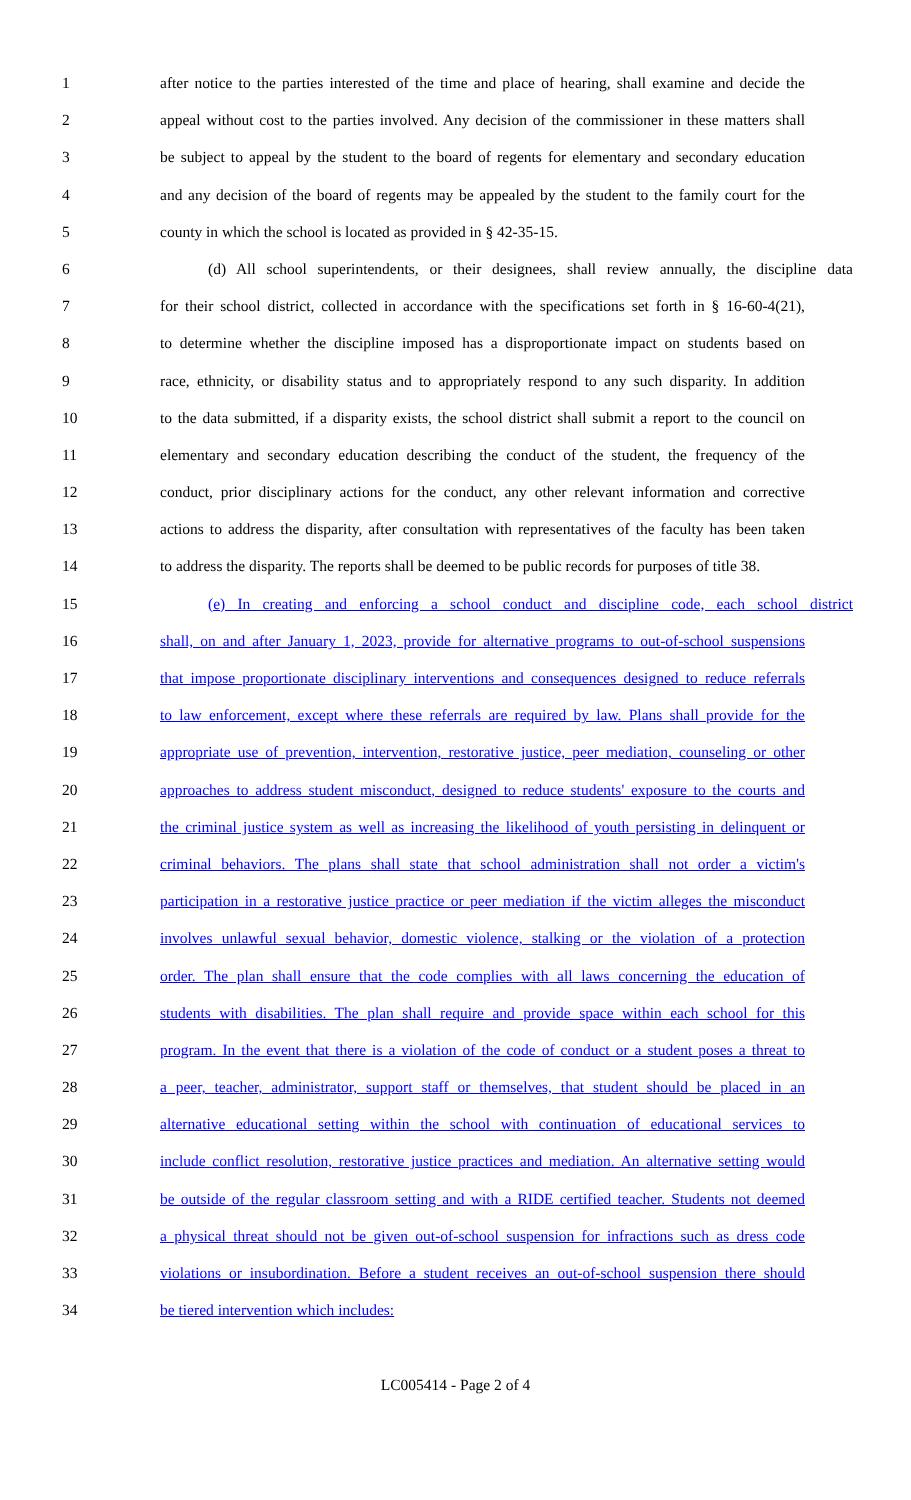1 after notice to the parties interested of the time and place of hearing, shall examine and decide the
2 appeal without cost to the parties involved. Any decision of the commissioner in these matters shall
3 be subject to appeal by the student to the board of regents for elementary and secondary education
4 and any decision of the board of regents may be appealed by the student to the family court for the
5 county in which the school is located as provided in § 42-35-15.
6 (d) All school superintendents, or their designees, shall review annually, the discipline data
7 for their school district, collected in accordance with the specifications set forth in § 16-60-4(21),
8 to determine whether the discipline imposed has a disproportionate impact on students based on
9 race, ethnicity, or disability status and to appropriately respond to any such disparity. In addition
10 to the data submitted, if a disparity exists, the school district shall submit a report to the council on
11 elementary and secondary education describing the conduct of the student, the frequency of the
12 conduct, prior disciplinary actions for the conduct, any other relevant information and corrective
13 actions to address the disparity, after consultation with representatives of the faculty has been taken
14 to address the disparity. The reports shall be deemed to be public records for purposes of title 38.
15 (e) In creating and enforcing a school conduct and discipline code, each school district
16 shall, on and after January 1, 2023, provide for alternative programs to out-of-school suspensions
17 that impose proportionate disciplinary interventions and consequences designed to reduce referrals
18 to law enforcement, except where these referrals are required by law. Plans shall provide for the
19 appropriate use of prevention, intervention, restorative justice, peer mediation, counseling or other
20 approaches to address student misconduct, designed to reduce students' exposure to the courts and
21 the criminal justice system as well as increasing the likelihood of youth persisting in delinquent or
22 criminal behaviors. The plans shall state that school administration shall not order a victim's
23 participation in a restorative justice practice or peer mediation if the victim alleges the misconduct
24 involves unlawful sexual behavior, domestic violence, stalking or the violation of a protection
25 order. The plan shall ensure that the code complies with all laws concerning the education of
26 students with disabilities. The plan shall require and provide space within each school for this
27 program. In the event that there is a violation of the code of conduct or a student poses a threat to
28 a peer, teacher, administrator, support staff or themselves, that student should be placed in an
29 alternative educational setting within the school with continuation of educational services to
30 include conflict resolution, restorative justice practices and mediation. An alternative setting would
31 be outside of the regular classroom setting and with a RIDE certified teacher. Students not deemed
32 a physical threat should not be given out-of-school suspension for infractions such as dress code
33 violations or insubordination. Before a student receives an out-of-school suspension there should
34 be tiered intervention which includes:
LC005414 - Page 2 of 4